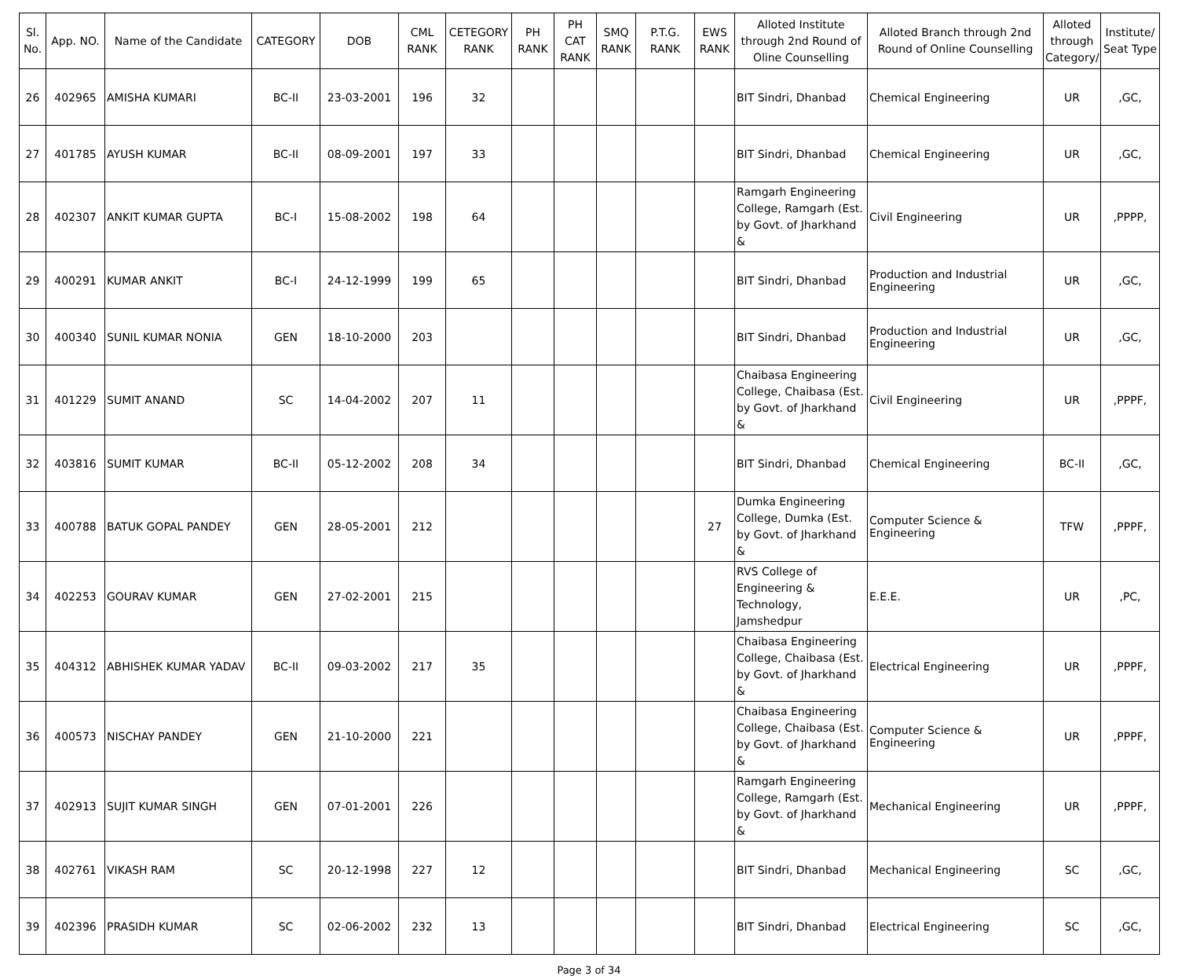| Sl. No. | App. NO. | Name of the Candidate | CATEGORY | DOB | CML RANK | CETEGORY RANK | PH RANK | PH CAT RANK | SMQ RANK | P.T.G. RANK | EWS RANK | Alloted Institute through 2nd Round of Oline Counselling | Alloted Branch through 2nd Round of Online Counselling | Alloted through Category/ | Institute/ Seat Type |
| --- | --- | --- | --- | --- | --- | --- | --- | --- | --- | --- | --- | --- | --- | --- | --- |
| 26 | 402965 | AMISHA KUMARI | BC-II | 23-03-2001 | 196 | 32 | | | | | | BIT Sindri, Dhanbad | Chemical Engineering | UR | ,GC, |
| 27 | 401785 | AYUSH KUMAR | BC-II | 08-09-2001 | 197 | 33 | | | | | | BIT Sindri, Dhanbad | Chemical Engineering | UR | ,GC, |
| 28 | 402307 | ANKIT KUMAR GUPTA | BC-I | 15-08-2002 | 198 | 64 | | | | | | Ramgarh Engineering College, Ramgarh (Est. by Govt. of Jharkhand & | Civil Engineering | UR | ,PPPP, |
| 29 | 400291 | KUMAR ANKIT | BC-I | 24-12-1999 | 199 | 65 | | | | | | BIT Sindri, Dhanbad | Production and Industrial Engineering | UR | ,GC, |
| 30 | 400340 | SUNIL KUMAR NONIA | GEN | 18-10-2000 | 203 | | | | | | | BIT Sindri, Dhanbad | Production and Industrial Engineering | UR | ,GC, |
| 31 | 401229 | SUMIT ANAND | SC | 14-04-2002 | 207 | 11 | | | | | | Chaibasa Engineering College, Chaibasa (Est. by Govt. of Jharkhand & | Civil Engineering | UR | ,PPPF, |
| 32 | 403816 | SUMIT KUMAR | BC-II | 05-12-2002 | 208 | 34 | | | | | | BIT Sindri, Dhanbad | Chemical Engineering | BC-II | ,GC, |
| 33 | 400788 | BATUK GOPAL PANDEY | GEN | 28-05-2001 | 212 | | | | | | 27 | Dumka Engineering College, Dumka (Est. by Govt. of Jharkhand & | Computer Science & Engineering | TFW | ,PPPF, |
| 34 | 402253 | GOURAV KUMAR | GEN | 27-02-2001 | 215 | | | | | | | RVS College of Engineering & Technology, Jamshedpur | E.E.E. | UR | ,PC, |
| 35 | 404312 | ABHISHEK KUMAR YADAV | BC-II | 09-03-2002 | 217 | 35 | | | | | | Chaibasa Engineering College, Chaibasa (Est. by Govt. of Jharkhand & | Electrical Engineering | UR | ,PPPF, |
| 36 | 400573 | NISCHAY PANDEY | GEN | 21-10-2000 | 221 | | | | | | | Chaibasa Engineering College, Chaibasa (Est. by Govt. of Jharkhand & | Computer Science & Engineering | UR | ,PPPF, |
| 37 | 402913 | SUJIT KUMAR SINGH | GEN | 07-01-2001 | 226 | | | | | | | Ramgarh Engineering College, Ramgarh (Est. by Govt. of Jharkhand & | Mechanical Engineering | UR | ,PPPF, |
| 38 | 402761 | VIKASH RAM | SC | 20-12-1998 | 227 | 12 | | | | | | BIT Sindri, Dhanbad | Mechanical Engineering | SC | ,GC, |
| 39 | 402396 | PRASIDH KUMAR | SC | 02-06-2002 | 232 | 13 | | | | | | BIT Sindri, Dhanbad | Electrical Engineering | SC | ,GC, |
Page 3 of 34